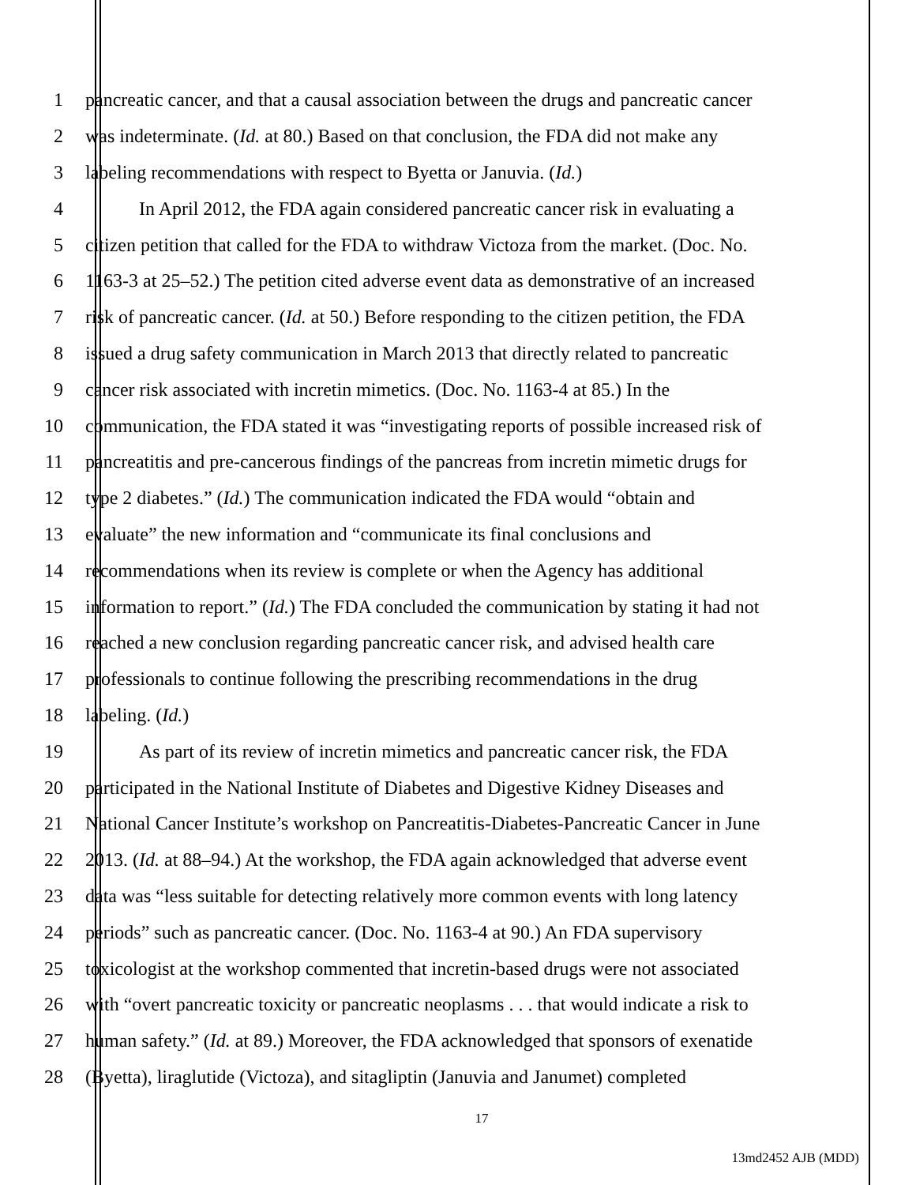1 pancreatic cancer, and that a causal association between the drugs and pancreatic cancer
2 was indeterminate. (Id. at 80.) Based on that conclusion, the FDA did not make any
3 labeling recommendations with respect to Byetta or Januvia. (Id.)
4 In April 2012, the FDA again considered pancreatic cancer risk in evaluating a
5 citizen petition that called for the FDA to withdraw Victoza from the market. (Doc. No.
6 1163-3 at 25–52.) The petition cited adverse event data as demonstrative of an increased
7 risk of pancreatic cancer. (Id. at 50.) Before responding to the citizen petition, the FDA
8 issued a drug safety communication in March 2013 that directly related to pancreatic
9 cancer risk associated with incretin mimetics. (Doc. No. 1163-4 at 85.) In the
10 communication, the FDA stated it was “investigating reports of possible increased risk of
11 pancreatitis and pre-cancerous findings of the pancreas from incretin mimetic drugs for
12 type 2 diabetes.” (Id.) The communication indicated the FDA would “obtain and
13 evaluate” the new information and “communicate its final conclusions and
14 recommendations when its review is complete or when the Agency has additional
15 information to report.” (Id.) The FDA concluded the communication by stating it had not
16 reached a new conclusion regarding pancreatic cancer risk, and advised health care
17 professionals to continue following the prescribing recommendations in the drug
18 labeling. (Id.)
19 As part of its review of incretin mimetics and pancreatic cancer risk, the FDA
20 participated in the National Institute of Diabetes and Digestive Kidney Diseases and
21 National Cancer Institute’s workshop on Pancreatitis-Diabetes-Pancreatic Cancer in June
22 2013. (Id. at 88–94.) At the workshop, the FDA again acknowledged that adverse event
23 data was “less suitable for detecting relatively more common events with long latency
24 periods” such as pancreatic cancer. (Doc. No. 1163-4 at 90.) An FDA supervisory
25 toxicologist at the workshop commented that incretin-based drugs were not associated
26 with “overt pancreatic toxicity or pancreatic neoplasms . . . that would indicate a risk to
27 human safety.” (Id. at 89.) Moreover, the FDA acknowledged that sponsors of exenatide
28 (Byetta), liraglutide (Victoza), and sitagliptin (Januvia and Janumet) completed
17
13md2452 AJB (MDD)